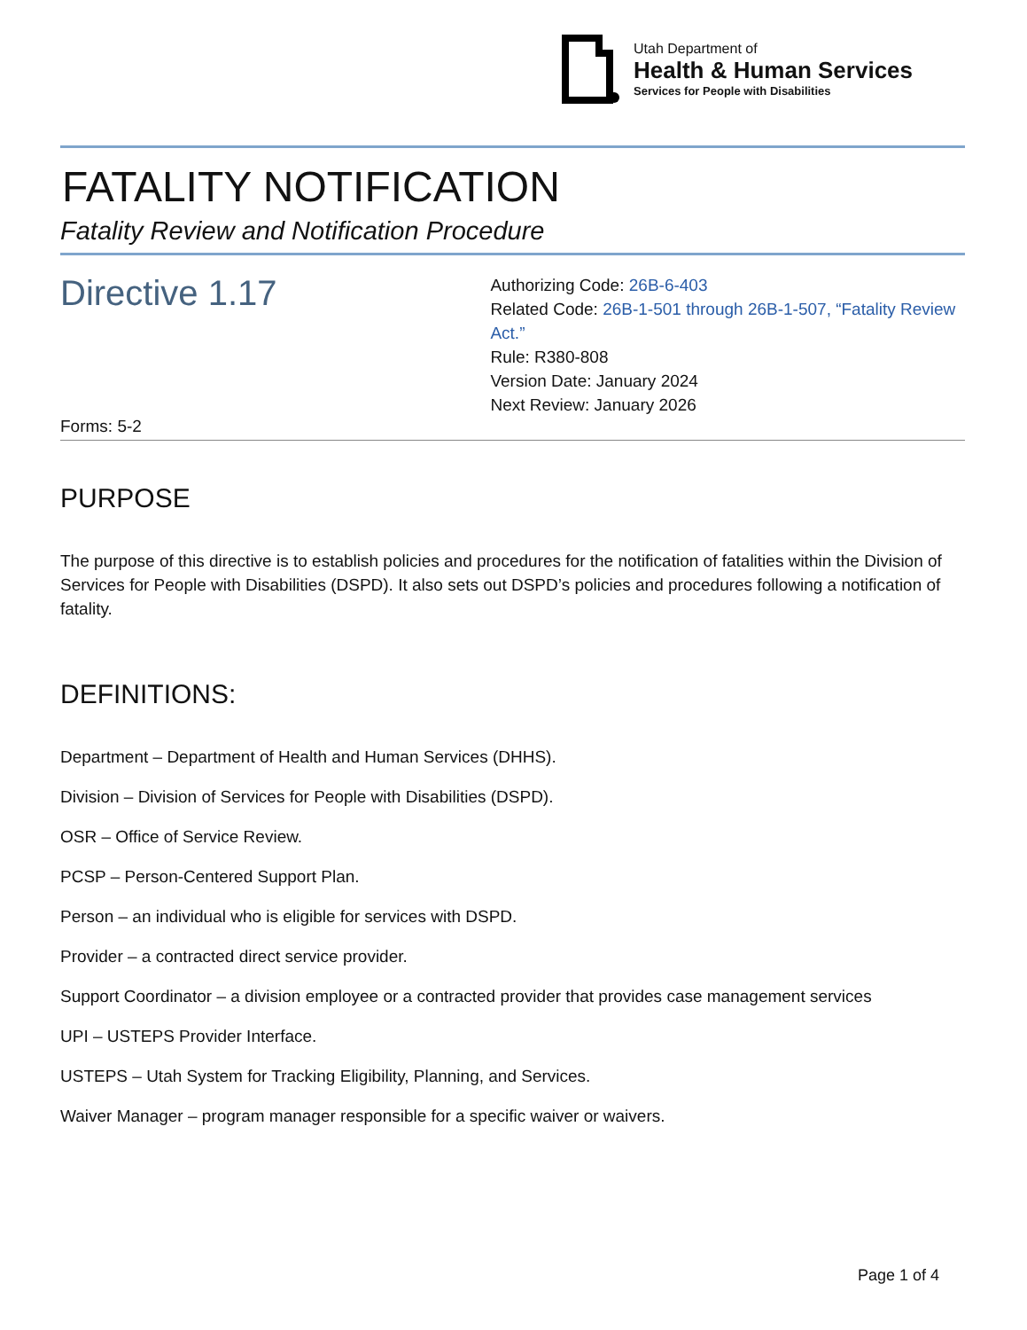Utah Department of
Health & Human Services
Services for People with Disabilities
FATALITY NOTIFICATION
Fatality Review and Notification Procedure
Directive 1.17
Authorizing Code: 26B-6-403
Related Code: 26B-1-501 through 26B-1-507, “Fatality Review Act.”
Rule: R380-808
Version Date: January 2024
Next Review: January 2026
Forms: 5-2
PURPOSE
The purpose of this directive is to establish policies and procedures for the notification of fatalities within the Division of Services for People with Disabilities (DSPD). It also sets out DSPD’s policies and procedures following a notification of fatality.
DEFINITIONS:
Department – Department of Health and Human Services (DHHS).
Division – Division of Services for People with Disabilities (DSPD).
OSR – Office of Service Review.
PCSP – Person-Centered Support Plan.
Person – an individual who is eligible for services with DSPD.
Provider – a contracted direct service provider.
Support Coordinator – a division employee or a contracted provider that provides case management services
UPI – USTEPS Provider Interface.
USTEPS – Utah System for Tracking Eligibility, Planning, and Services.
Waiver Manager – program manager responsible for a specific waiver or waivers.
Page 1 of 4